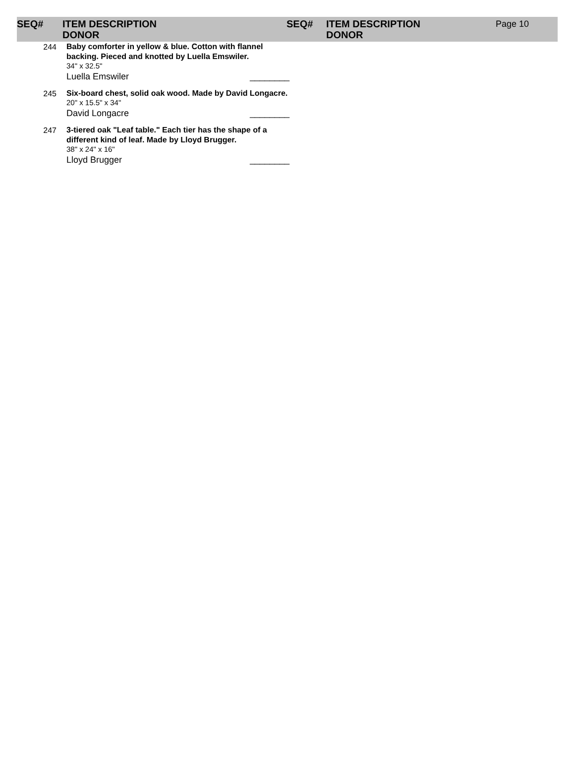SEQ# ITEM DESCRIPTION
DONOR
SEQ# ITEM DESCRIPTION
DONOR
Page 10
| 244 | Baby comforter in yellow & blue. Cotton with flannel backing. Pieced and knotted by Luella Emswiler. 34" x 32.5" Luella Emswiler ________ |
| 245 | Six-board chest, solid oak wood. Made by David Longacre. 20" x 15.5" x 34" David Longacre ________ |
| 247 | 3-tiered oak "Leaf table." Each tier has the shape of a different kind of leaf. Made by Lloyd Brugger. 38" x 24" x 16" Lloyd Brugger ________ |